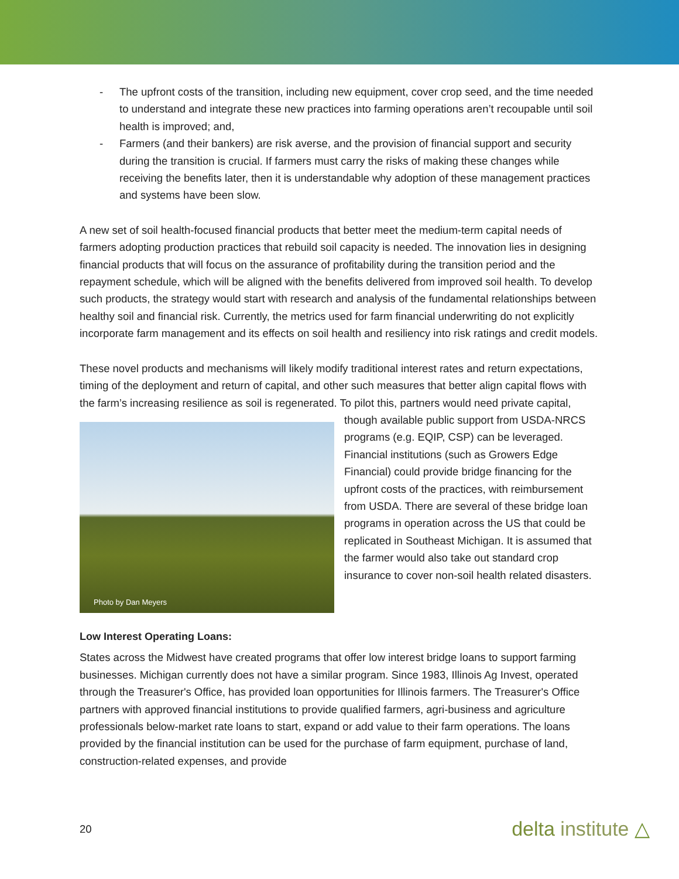- The upfront costs of the transition, including new equipment, cover crop seed, and the time needed to understand and integrate these new practices into farming operations aren’t recoupable until soil health is improved; and,
- Farmers (and their bankers) are risk averse, and the provision of financial support and security during the transition is crucial. If farmers must carry the risks of making these changes while receiving the benefits later, then it is understandable why adoption of these management practices and systems have been slow.
A new set of soil health-focused financial products that better meet the medium-term capital needs of farmers adopting production practices that rebuild soil capacity is needed. The innovation lies in designing financial products that will focus on the assurance of profitability during the transition period and the repayment schedule, which will be aligned with the benefits delivered from improved soil health. To develop such products, the strategy would start with research and analysis of the fundamental relationships between healthy soil and financial risk. Currently, the metrics used for farm financial underwriting do not explicitly incorporate farm management and its effects on soil health and resiliency into risk ratings and credit models.
These novel products and mechanisms will likely modify traditional interest rates and return expectations, timing of the deployment and return of capital, and other such measures that better align capital flows with the farm’s increasing resilience as soil is regenerated. To pilot this, partners Photo by Dan Meyers would need private capital, though available public support from USDA-NRCS programs (e.g. EQIP, CSP) can be leveraged. Financial institutions (such as Growers Edge Financial) could provide bridge financing for the upfront costs of the practices, with reimbursement from USDA. There are several of these bridge loan programs in operation across the US that could be replicated in Southeast Michigan. It is assumed that the farmer would also take out standard crop insurance to cover non-soil health related disasters.
Low Interest Operating Loans:
States across the Midwest have created programs that offer low interest bridge loans to support farming businesses. Michigan currently does not have a similar program. Since 1983, Illinois Ag Invest, operated through the Treasurer's Office, has provided loan opportunities for Illinois farmers. The Treasurer's Office partners with approved financial institutions to provide qualified farmers, agri-business and agriculture professionals below-market rate loans to start, expand or add value to their farm operations. The loans provided by the financial institution can be used for the purchase of farm equipment, purchase of land, construction-related expenses, and provide
20 delta institute △